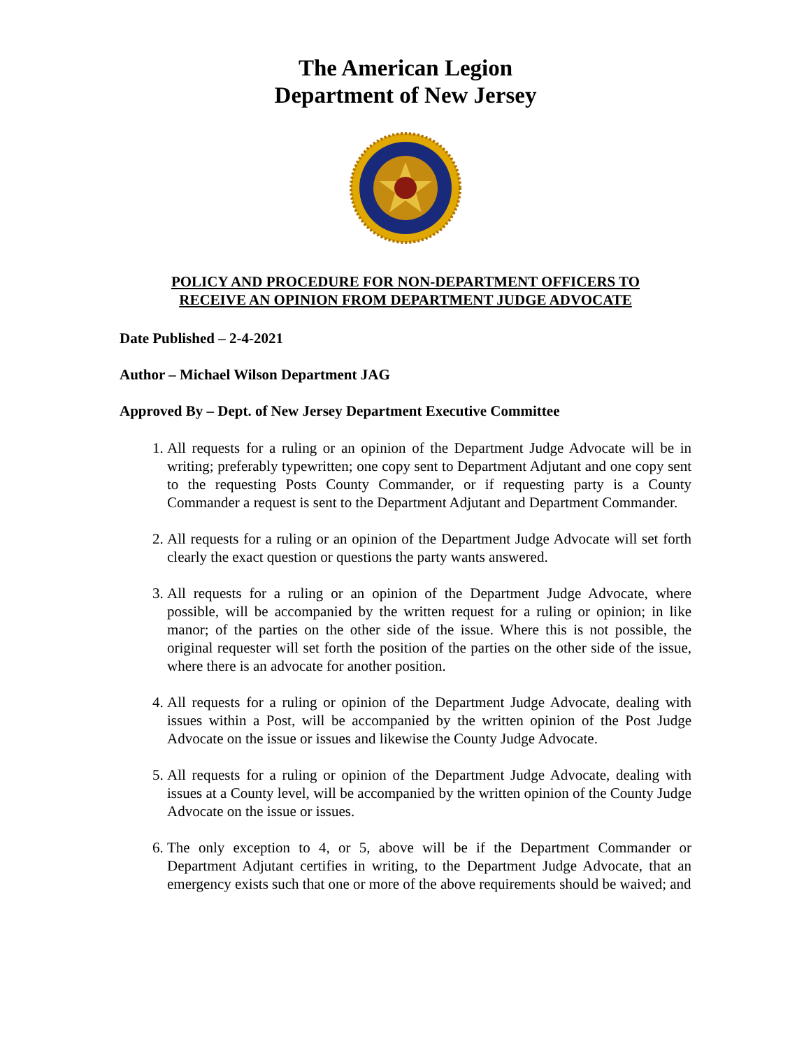The American Legion
Department of New Jersey
POLICY AND PROCEDURE FOR NON-DEPARTMENT OFFICERS TO
RECEIVE AN OPINION FROM DEPARTMENT JUDGE ADVOCATE
Date Published – 2-4-2021
Author – Michael Wilson Department JAG
Approved By – Dept. of New Jersey Department Executive Committee
1. All requests for a ruling or an opinion of the Department Judge Advocate will be in writing; preferably typewritten; one copy sent to Department Adjutant and one copy sent to the requesting Posts County Commander, or if requesting party is a County Commander a request is sent to the Department Adjutant and Department Commander.
2. All requests for a ruling or an opinion of the Department Judge Advocate will set forth clearly the exact question or questions the party wants answered.
3. All requests for a ruling or an opinion of the Department Judge Advocate, where possible, will be accompanied by the written request for a ruling or opinion; in like manor; of the parties on the other side of the issue. Where this is not possible, the original requester will set forth the position of the parties on the other side of the issue, where there is an advocate for another position.
4. All requests for a ruling or opinion of the Department Judge Advocate, dealing with issues within a Post, will be accompanied by the written opinion of the Post Judge Advocate on the issue or issues and likewise the County Judge Advocate.
5. All requests for a ruling or opinion of the Department Judge Advocate, dealing with issues at a County level, will be accompanied by the written opinion of the County Judge Advocate on the issue or issues.
6. The only exception to 4, or 5, above will be if the Department Commander or Department Adjutant certifies in writing, to the Department Judge Advocate, that an emergency exists such that one or more of the above requirements should be waived; and